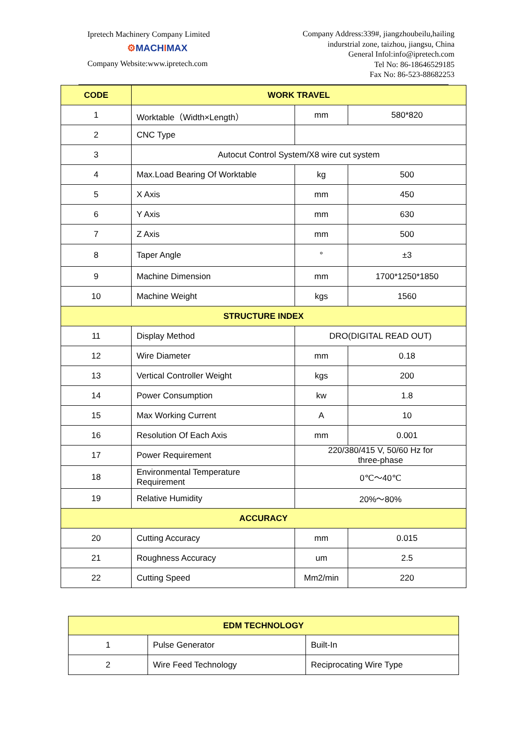Ipretech Machinery Company Limited
⚙MACHIMAX
Company Website:www.ipretech.com
Company Address:339#, jiangzhoubeilu,hailing
indurstrial zone, taizhou, jiangsu, China
General Infol:info@ipretech.com
Tel No: 86-18646529185
Fax No: 86-523-88682253
| CODE | WORK TRAVEL | | |
| --- | --- | --- | --- |
| 1 | Worktable（Width×Length） | mm | 580*820 |
| 2 | CNC Type | | |
| 3 | Autocut Control System/X8 wire cut system | | |
| 4 | Max.Load Bearing Of Worktable | kg | 500 |
| 5 | X Axis | mm | 450 |
| 6 | Y Axis | mm | 630 |
| 7 | Z Axis | mm | 500 |
| 8 | Taper Angle | ° | ±3 |
| 9 | Machine Dimension | mm | 1700*1250*1850 |
| 10 | Machine Weight | kgs | 1560 |
| STRUCTURE INDEX | | | |
| 11 | Display Method | DRO(DIGITAL READ OUT) | |
| 12 | Wire Diameter | mm | 0.18 |
| 13 | Vertical Controller Weight | kgs | 200 |
| 14 | Power Consumption | kw | 1.8 |
| 15 | Max Working Current | A | 10 |
| 16 | Resolution Of Each Axis | mm | 0.001 |
| 17 | Power Requirement | 220/380/415 V, 50/60 Hz for three-phase | |
| 18 | Environmental Temperature Requirement | 0℃～40℃ | |
| 19 | Relative Humidity | 20%～80% | |
| ACCURACY | | | |
| 20 | Cutting Accuracy | mm | 0.015 |
| 21 | Roughness Accuracy | um | 2.5 |
| 22 | Cutting Speed | Mm2/min | 220 |
| EDM TECHNOLOGY | | |
| --- | --- | --- |
| 1 | Pulse Generator | Built-In |
| 2 | Wire Feed Technology | Reciprocating Wire Type |